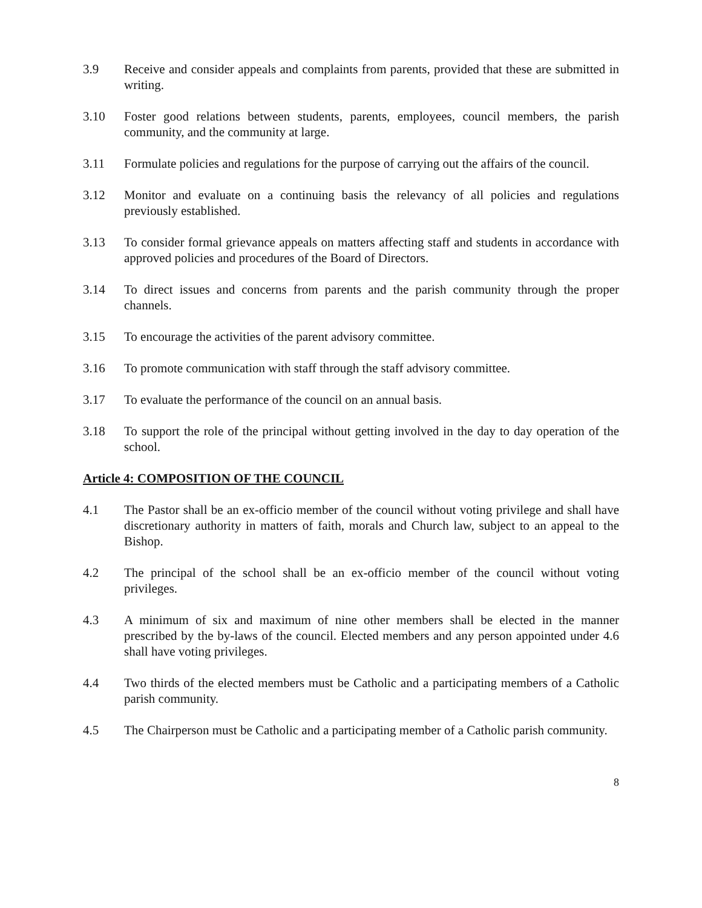3.9 Receive and consider appeals and complaints from parents, provided that these are submitted in writing.
3.10 Foster good relations between students, parents, employees, council members, the parish community, and the community at large.
3.11 Formulate policies and regulations for the purpose of carrying out the affairs of the council.
3.12 Monitor and evaluate on a continuing basis the relevancy of all policies and regulations previously established.
3.13 To consider formal grievance appeals on matters affecting staff and students in accordance with approved policies and procedures of the Board of Directors.
3.14 To direct issues and concerns from parents and the parish community through the proper channels.
3.15 To encourage the activities of the parent advisory committee.
3.16 To promote communication with staff through the staff advisory committee.
3.17 To evaluate the performance of the council on an annual basis.
3.18 To support the role of the principal without getting involved in the day to day operation of the school.
Article 4: COMPOSITION OF THE COUNCIL
4.1 The Pastor shall be an ex-officio member of the council without voting privilege and shall have discretionary authority in matters of faith, morals and Church law, subject to an appeal to the Bishop.
4.2 The principal of the school shall be an ex-officio member of the council without voting privileges.
4.3 A minimum of six and maximum of nine other members shall be elected in the manner prescribed by the by-laws of the council. Elected members and any person appointed under 4.6 shall have voting privileges.
4.4 Two thirds of the elected members must be Catholic and a participating members of a Catholic parish community.
4.5 The Chairperson must be Catholic and a participating member of a Catholic parish community.
8